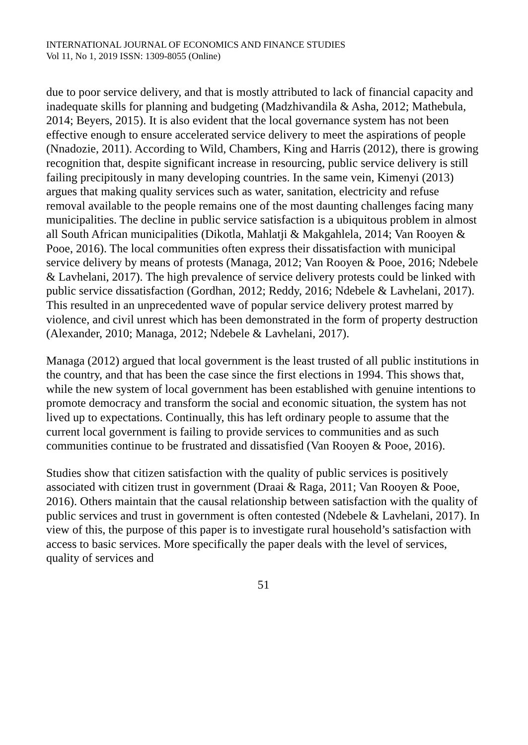INTERNATIONAL JOURNAL OF ECONOMICS AND FINANCE STUDIES
Vol 11, No 1, 2019 ISSN: 1309-8055 (Online)
due to poor service delivery, and that is mostly attributed to lack of financial capacity and inadequate skills for planning and budgeting (Madzhivandila & Asha, 2012; Mathebula, 2014; Beyers, 2015). It is also evident that the local governance system has not been effective enough to ensure accelerated service delivery to meet the aspirations of people (Nnadozie, 2011). According to Wild, Chambers, King and Harris (2012), there is growing recognition that, despite significant increase in resourcing, public service delivery is still failing precipitously in many developing countries. In the same vein, Kimenyi (2013) argues that making quality services such as water, sanitation, electricity and refuse removal available to the people remains one of the most daunting challenges facing many municipalities. The decline in public service satisfaction is a ubiquitous problem in almost all South African municipalities (Dikotla, Mahlatji & Makgahlela, 2014; Van Rooyen & Pooe, 2016). The local communities often express their dissatisfaction with municipal service delivery by means of protests (Managa, 2012; Van Rooyen & Pooe, 2016; Ndebele & Lavhelani, 2017). The high prevalence of service delivery protests could be linked with public service dissatisfaction (Gordhan, 2012; Reddy, 2016; Ndebele & Lavhelani, 2017). This resulted in an unprecedented wave of popular service delivery protest marred by violence, and civil unrest which has been demonstrated in the form of property destruction (Alexander, 2010; Managa, 2012; Ndebele & Lavhelani, 2017).
Managa (2012) argued that local government is the least trusted of all public institutions in the country, and that has been the case since the first elections in 1994. This shows that, while the new system of local government has been established with genuine intentions to promote democracy and transform the social and economic situation, the system has not lived up to expectations. Continually, this has left ordinary people to assume that the current local government is failing to provide services to communities and as such communities continue to be frustrated and dissatisfied (Van Rooyen & Pooe, 2016).
Studies show that citizen satisfaction with the quality of public services is positively associated with citizen trust in government (Draai & Raga, 2011; Van Rooyen & Pooe, 2016). Others maintain that the causal relationship between satisfaction with the quality of public services and trust in government is often contested (Ndebele & Lavhelani, 2017). In view of this, the purpose of this paper is to investigate rural household’s satisfaction with access to basic services. More specifically the paper deals with the level of services, quality of services and
51